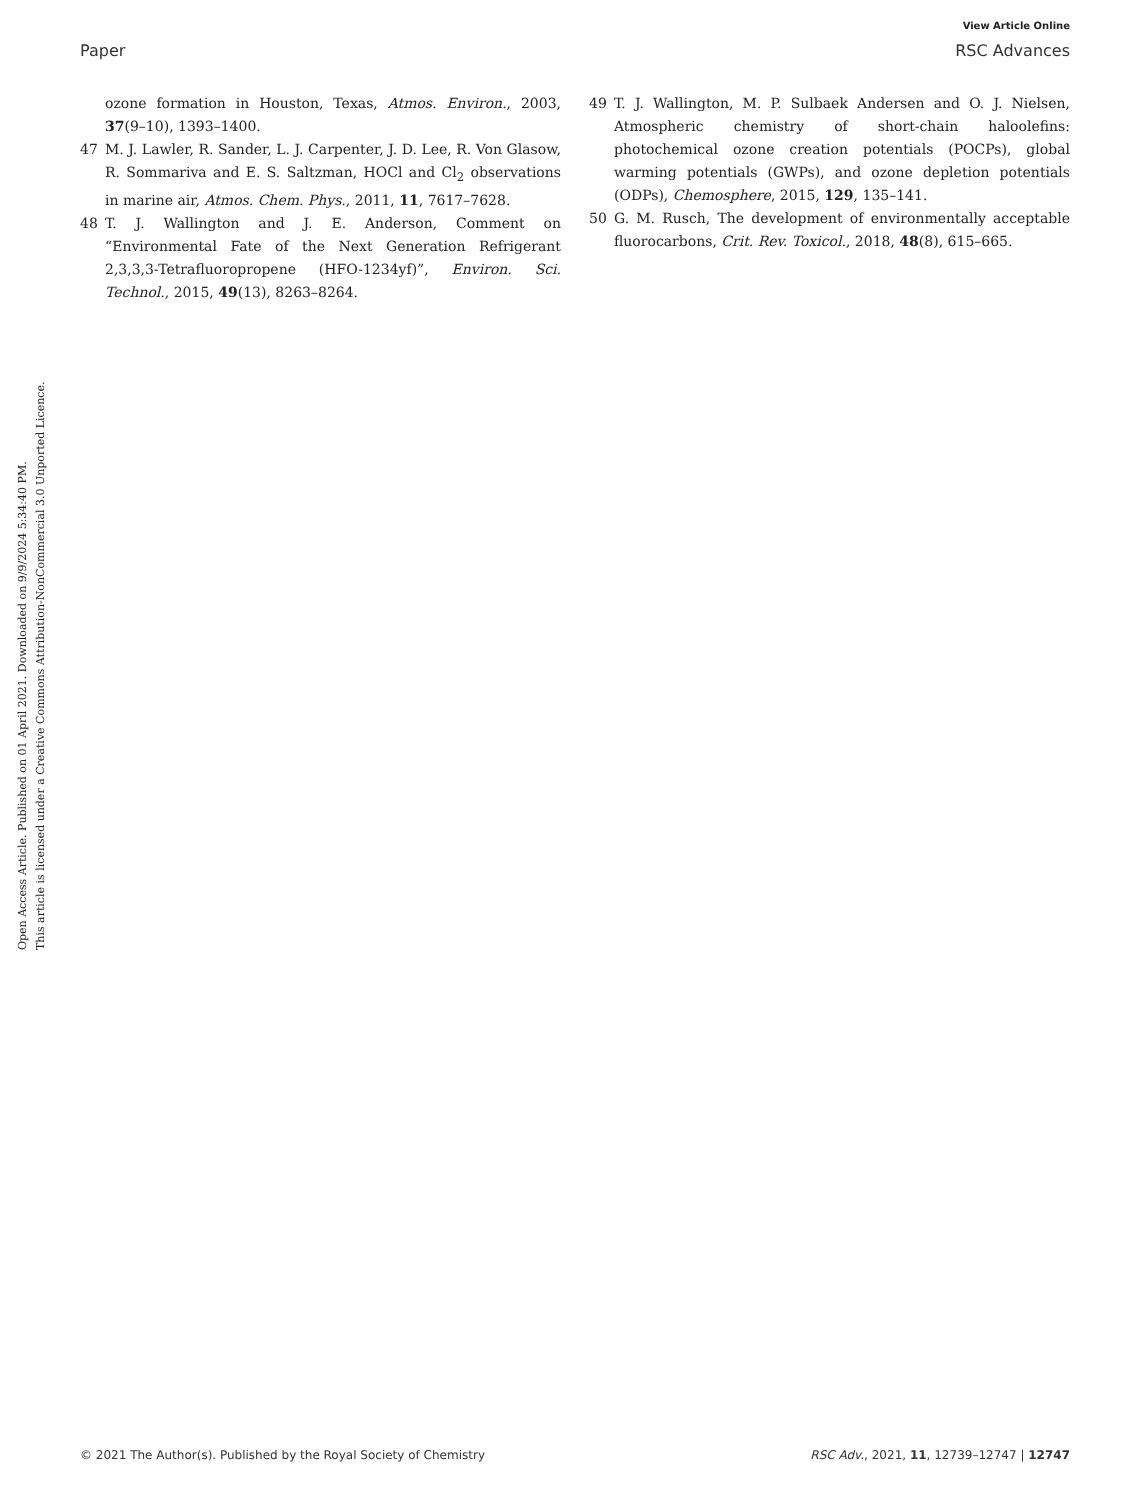View Article Online
Paper RSC Advances
Open Access Article. Published on 01 April 2021. Downloaded on 9/9/2024 5:34:40 PM.
This article is licensed under a Creative Commons Attribution-NonCommercial 3.0 Unported Licence.
ozone formation in Houston, Texas, Atmos. Environ., 2003, 37(9–10), 1393–1400.
47 M. J. Lawler, R. Sander, L. J. Carpenter, J. D. Lee, R. Von Glasow, R. Sommariva and E. S. Saltzman, HOCl and Cl<sub>2</sub> observations in marine air, Atmos. Chem. Phys., 2011, 11, 7617–7628.
48 T. J. Wallington and J. E. Anderson, Comment on “Environmental Fate of the Next Generation Refrigerant 2,3,3,3-Tetrafluoropropene (HFO-1234yf)”, Environ. Sci. Technol., 2015, 49(13), 8263–8264.
49 T. J. Wallington, M. P. Sulbaek Andersen and O. J. Nielsen, Atmospheric chemistry of short-chain haloolefins: photochemical ozone creation potentials (POCPs), global warming potentials (GWPs), and ozone depletion potentials (ODPs), Chemosphere, 2015, 129, 135–141.
50 G. M. Rusch, The development of environmentally acceptable fluorocarbons, Crit. Rev. Toxicol., 2018, 48(8), 615–665.
© 2021 The Author(s). Published by the Royal Society of Chemistry RSC Adv., 2021, 11, 12739–12747 | 12747